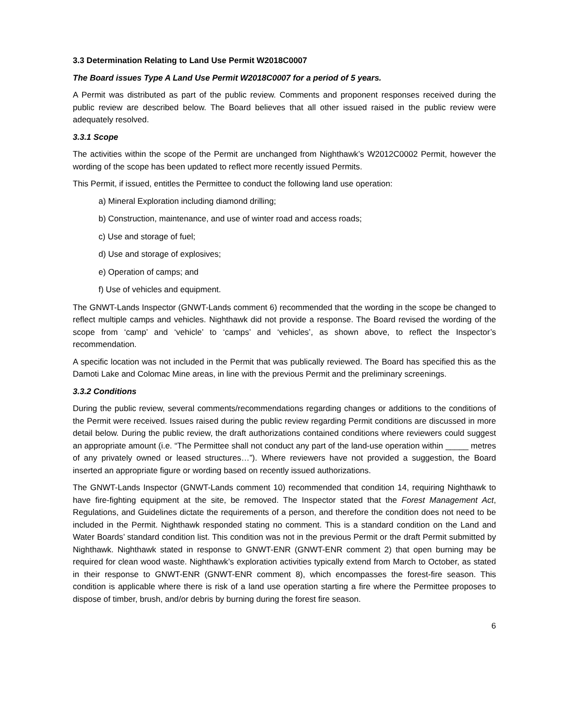3.3 Determination Relating to Land Use Permit W2018C0007
The Board issues Type A Land Use Permit W2018C0007 for a period of 5 years.
A Permit was distributed as part of the public review. Comments and proponent responses received during the public review are described below. The Board believes that all other issued raised in the public review were adequately resolved.
3.3.1 Scope
The activities within the scope of the Permit are unchanged from Nighthawk’s W2012C0002 Permit, however the wording of the scope has been updated to reflect more recently issued Permits.
This Permit, if issued, entitles the Permittee to conduct the following land use operation:
a) Mineral Exploration including diamond drilling;
b) Construction, maintenance, and use of winter road and access roads;
c) Use and storage of fuel;
d) Use and storage of explosives;
e) Operation of camps; and
f) Use of vehicles and equipment.
The GNWT-Lands Inspector (GNWT-Lands comment 6) recommended that the wording in the scope be changed to reflect multiple camps and vehicles. Nighthawk did not provide a response. The Board revised the wording of the scope from ‘camp’ and ‘vehicle’ to ‘camps’ and ‘vehicles’, as shown above, to reflect the Inspector’s recommendation.
A specific location was not included in the Permit that was publically reviewed. The Board has specified this as the Damoti Lake and Colomac Mine areas, in line with the previous Permit and the preliminary screenings.
3.3.2 Conditions
During the public review, several comments/recommendations regarding changes or additions to the conditions of the Permit were received. Issues raised during the public review regarding Permit conditions are discussed in more detail below. During the public review, the draft authorizations contained conditions where reviewers could suggest an appropriate amount (i.e. “The Permittee shall not conduct any part of the land-use operation within _____ metres of any privately owned or leased structures…”). Where reviewers have not provided a suggestion, the Board inserted an appropriate figure or wording based on recently issued authorizations.
The GNWT-Lands Inspector (GNWT-Lands comment 10) recommended that condition 14, requiring Nighthawk to have fire-fighting equipment at the site, be removed. The Inspector stated that the Forest Management Act, Regulations, and Guidelines dictate the requirements of a person, and therefore the condition does not need to be included in the Permit. Nighthawk responded stating no comment. This is a standard condition on the Land and Water Boards’ standard condition list. This condition was not in the previous Permit or the draft Permit submitted by Nighthawk. Nighthawk stated in response to GNWT-ENR (GNWT-ENR comment 2) that open burning may be required for clean wood waste. Nighthawk’s exploration activities typically extend from March to October, as stated in their response to GNWT-ENR (GNWT-ENR comment 8), which encompasses the forest-fire season. This condition is applicable where there is risk of a land use operation starting a fire where the Permittee proposes to dispose of timber, brush, and/or debris by burning during the forest fire season.
6